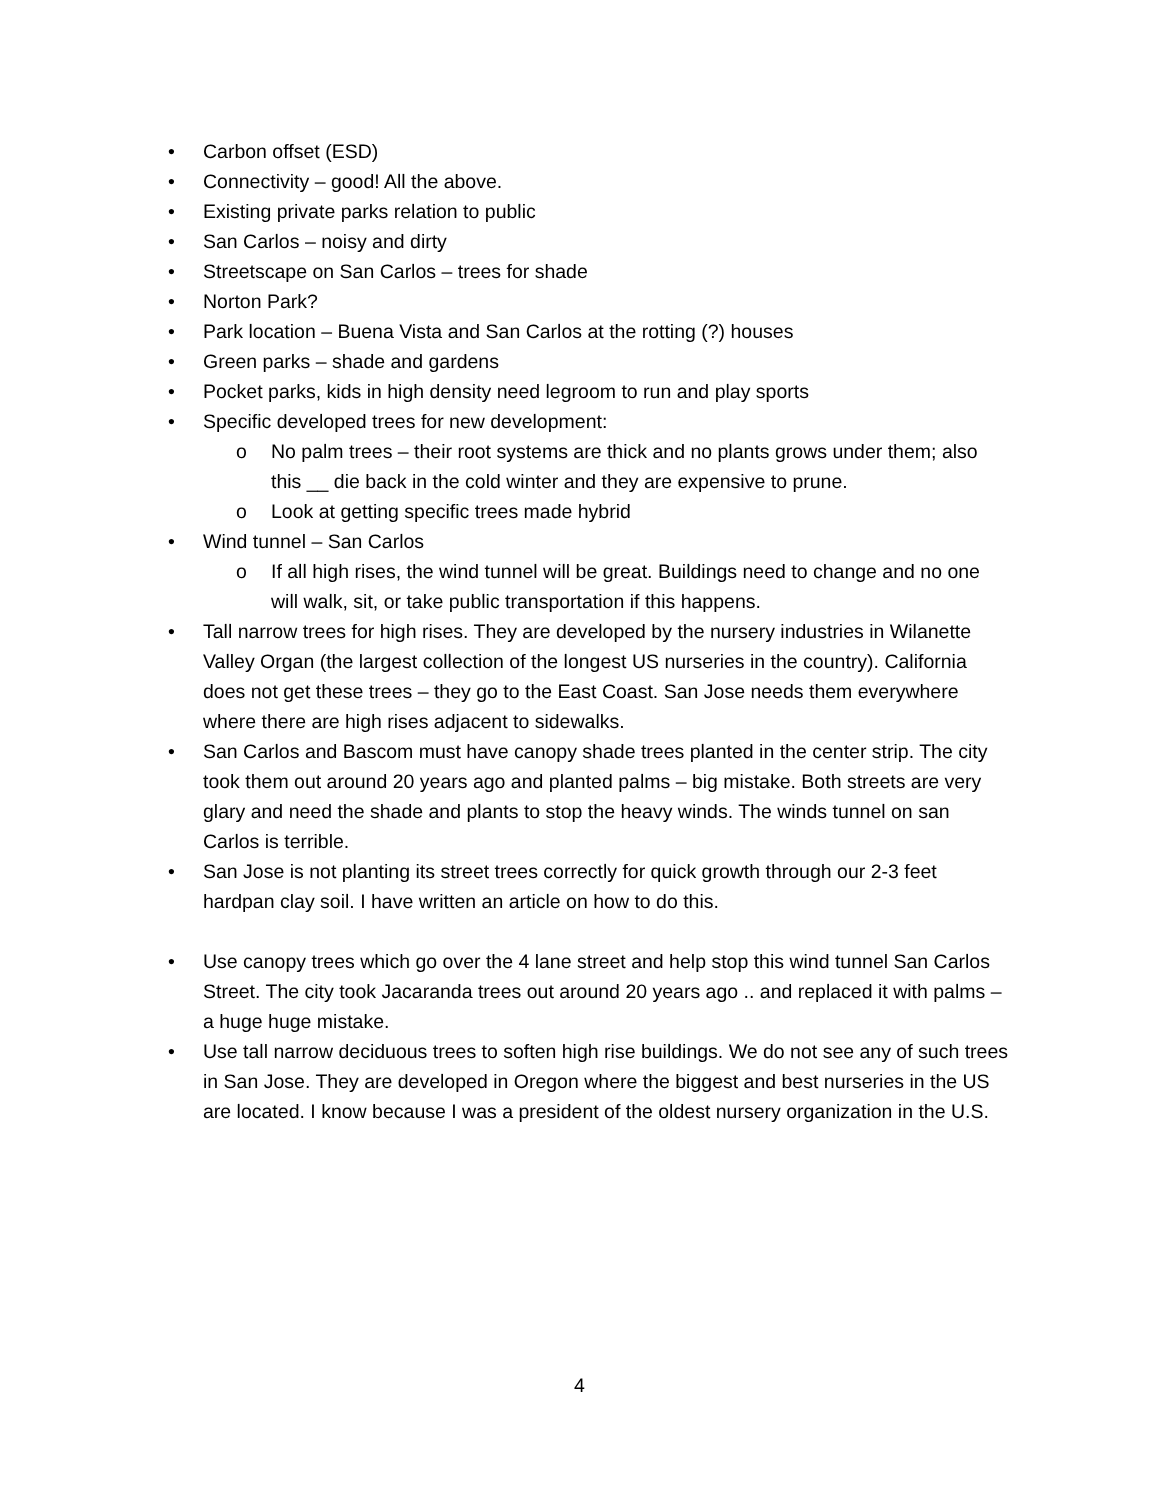• Carbon offset (ESD)
• Connectivity – good! All the above.
• Existing private parks relation to public
• San Carlos – noisy and dirty
• Streetscape on San Carlos – trees for shade
• Norton Park?
• Park location – Buena Vista and San Carlos at the rotting (?) houses
• Green parks – shade and gardens
• Pocket parks, kids in high density need legroom to run and play sports
• Specific developed trees for new development:
o No palm trees – their root systems are thick and no plants grows under them; also this __ die back in the cold winter and they are expensive to prune.
o Look at getting specific trees made hybrid
• Wind tunnel – San Carlos
o If all high rises, the wind tunnel will be great. Buildings need to change and no one will walk, sit, or take public transportation if this happens.
• Tall narrow trees for high rises. They are developed by the nursery industries in Wilanette Valley Organ (the largest collection of the longest US nurseries in the country). California does not get these trees – they go to the East Coast. San Jose needs them everywhere where there are high rises adjacent to sidewalks.
• San Carlos and Bascom must have canopy shade trees planted in the center strip. The city took them out around 20 years ago and planted palms – big mistake. Both streets are very glary and need the shade and plants to stop the heavy winds. The winds tunnel on san Carlos is terrible.
• San Jose is not planting its street trees correctly for quick growth through our 2-3 feet hardpan clay soil. I have written an article on how to do this.
• Use canopy trees which go over the 4 lane street and help stop this wind tunnel San Carlos Street. The city took Jacaranda trees out around 20 years ago .. and replaced it with palms – a huge huge mistake.
• Use tall narrow deciduous trees to soften high rise buildings. We do not see any of such trees in San Jose. They are developed in Oregon where the biggest and best nurseries in the US are located. I know because I was a president of the oldest nursery organization in the U.S.
4